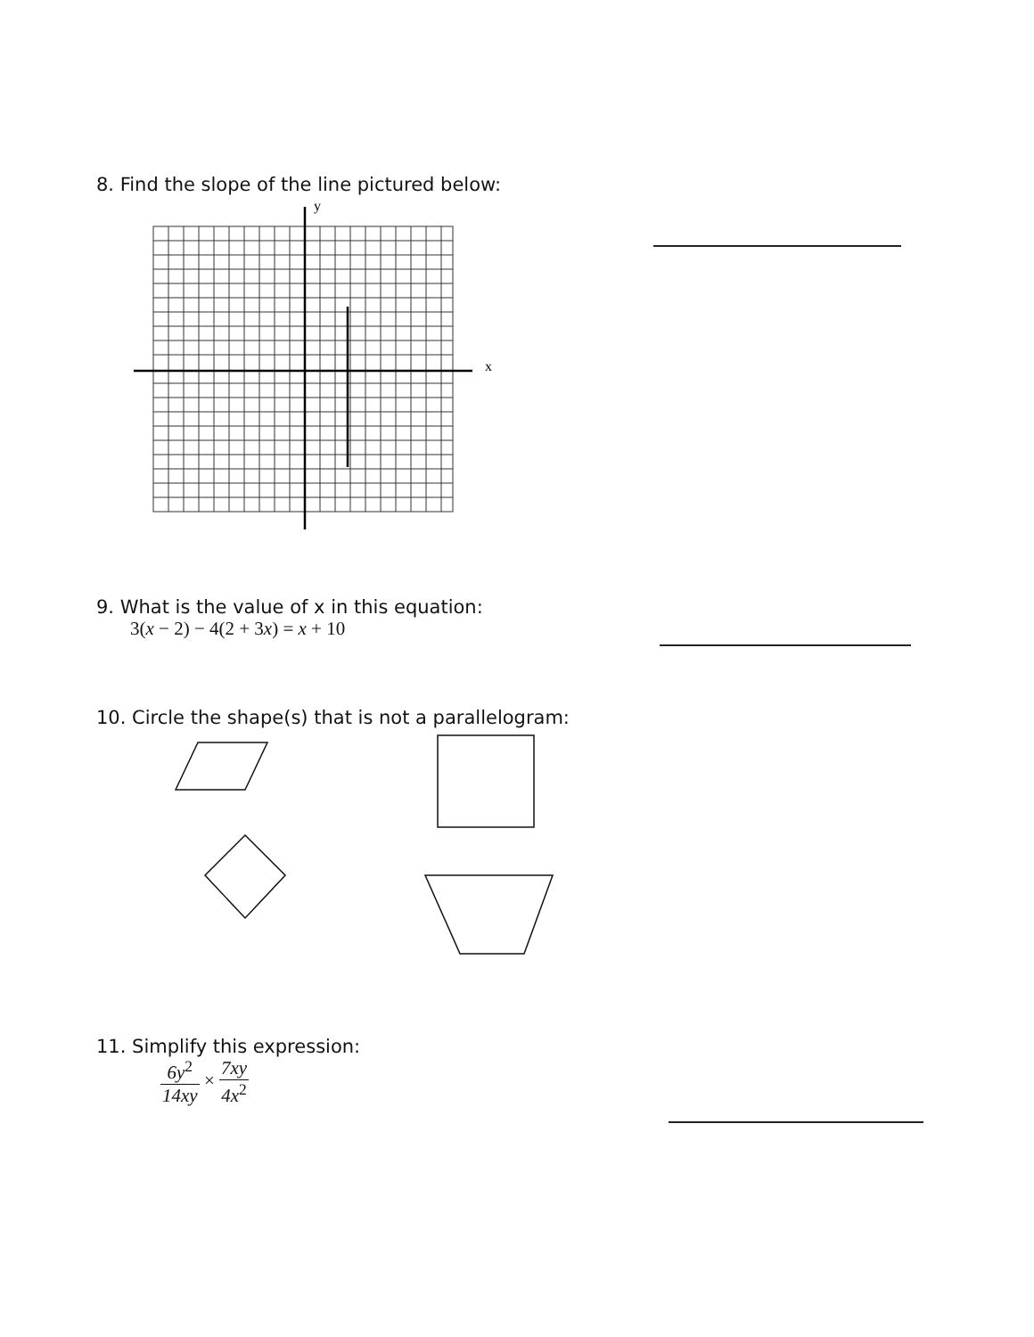8. Find the slope of the line pictured below:
y
x
9. What is the value of x in this equation:
3(x − 2) − 4(2 + 3x) = x + 10
10. Circle the shape(s) that is not a parallelogram:
11. Simplify this expression:
6y<sup>2</sup> 14xy × 7xy 4x<sup>2</sup>